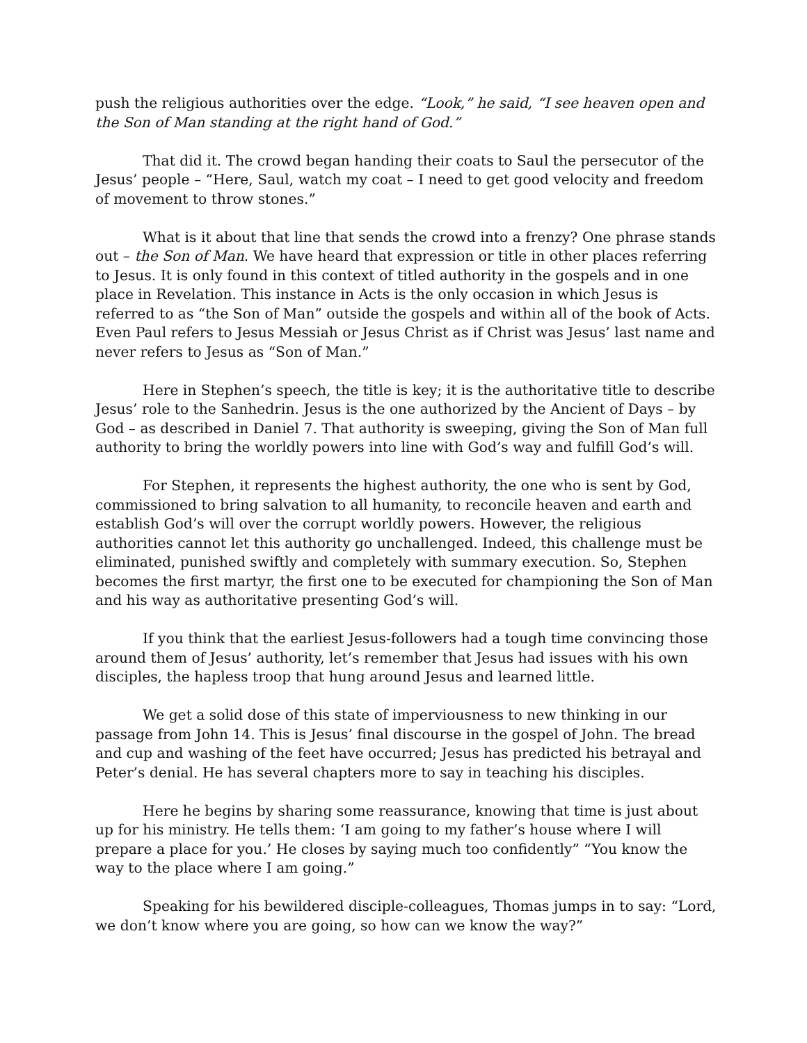push the religious authorities over the edge. “Look,” he said, “I see heaven open and the Son of Man standing at the right hand of God.”
That did it. The crowd began handing their coats to Saul the persecutor of the Jesus’ people – “Here, Saul, watch my coat – I need to get good velocity and freedom of movement to throw stones.”
What is it about that line that sends the crowd into a frenzy? One phrase stands out – the Son of Man. We have heard that expression or title in other places referring to Jesus. It is only found in this context of titled authority in the gospels and in one place in Revelation. This instance in Acts is the only occasion in which Jesus is referred to as “the Son of Man” outside the gospels and within all of the book of Acts. Even Paul refers to Jesus Messiah or Jesus Christ as if Christ was Jesus’ last name and never refers to Jesus as “Son of Man.”
Here in Stephen’s speech, the title is key; it is the authoritative title to describe Jesus’ role to the Sanhedrin. Jesus is the one authorized by the Ancient of Days – by God – as described in Daniel 7. That authority is sweeping, giving the Son of Man full authority to bring the worldly powers into line with God’s way and fulfill God’s will.
For Stephen, it represents the highest authority, the one who is sent by God, commissioned to bring salvation to all humanity, to reconcile heaven and earth and establish God’s will over the corrupt worldly powers. However, the religious authorities cannot let this authority go unchallenged. Indeed, this challenge must be eliminated, punished swiftly and completely with summary execution. So, Stephen becomes the first martyr, the first one to be executed for championing the Son of Man and his way as authoritative presenting God’s will.
If you think that the earliest Jesus-followers had a tough time convincing those around them of Jesus’ authority, let’s remember that Jesus had issues with his own disciples, the hapless troop that hung around Jesus and learned little.
We get a solid dose of this state of imperviousness to new thinking in our passage from John 14. This is Jesus’ final discourse in the gospel of John. The bread and cup and washing of the feet have occurred; Jesus has predicted his betrayal and Peter’s denial. He has several chapters more to say in teaching his disciples.
Here he begins by sharing some reassurance, knowing that time is just about up for his ministry. He tells them: ‘I am going to my father’s house where I will prepare a place for you.’ He closes by saying much too confidently” “You know the way to the place where I am going.”
Speaking for his bewildered disciple-colleagues, Thomas jumps in to say: “Lord, we don’t know where you are going, so how can we know the way?”